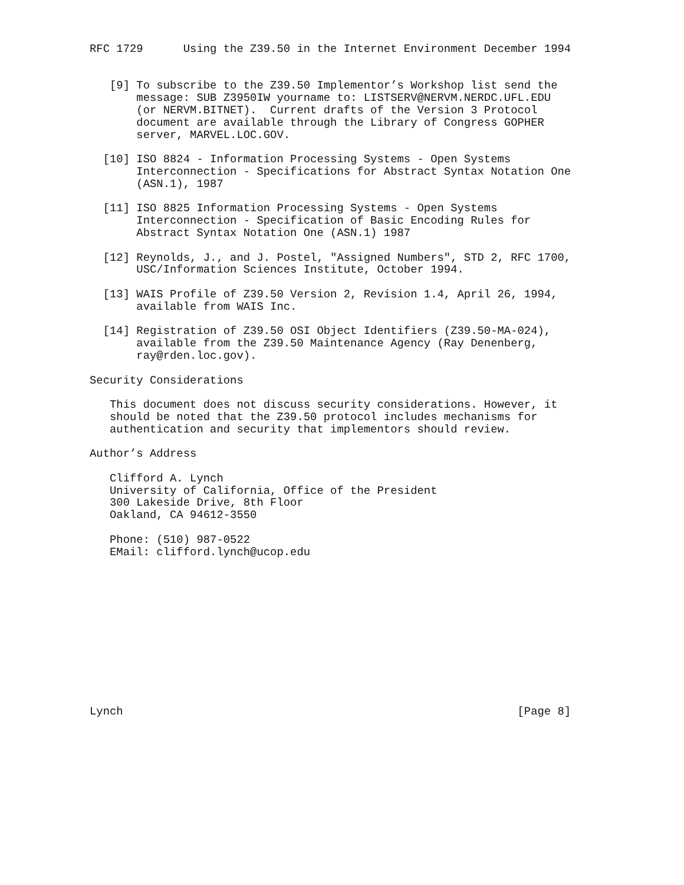RFC 1729      Using the Z39.50 in the Internet Environment December 1994


   [9] To subscribe to the Z39.50 Implementor’s Workshop list send the
       message: SUB Z3950IW yourname to: LISTSERV@NERVM.NERDC.UFL.EDU
       (or NERVM.BITNET).  Current drafts of the Version 3 Protocol
       document are available through the Library of Congress GOPHER
       server, MARVEL.LOC.GOV.

  [10] ISO 8824 - Information Processing Systems - Open Systems
       Interconnection - Specifications for Abstract Syntax Notation One
       (ASN.1), 1987

  [11] ISO 8825 Information Processing Systems - Open Systems
       Interconnection - Specification of Basic Encoding Rules for
       Abstract Syntax Notation One (ASN.1) 1987

  [12] Reynolds, J., and J. Postel, "Assigned Numbers", STD 2, RFC 1700,
       USC/Information Sciences Institute, October 1994.

  [13] WAIS Profile of Z39.50 Version 2, Revision 1.4, April 26, 1994,
       available from WAIS Inc.

  [14] Registration of Z39.50 OSI Object Identifiers (Z39.50-MA-024),
       available from the Z39.50 Maintenance Agency (Ray Denenberg,
       ray@rden.loc.gov).

Security Considerations

   This document does not discuss security considerations. However, it
   should be noted that the Z39.50 protocol includes mechanisms for
   authentication and security that implementors should review.

Author’s Address

   Clifford A. Lynch
   University of California, Office of the President
   300 Lakeside Drive, 8th Floor
   Oakland, CA 94612-3550

   Phone: (510) 987-0522
   EMail: clifford.lynch@ucop.edu












Lynch                                                           [Page 8]